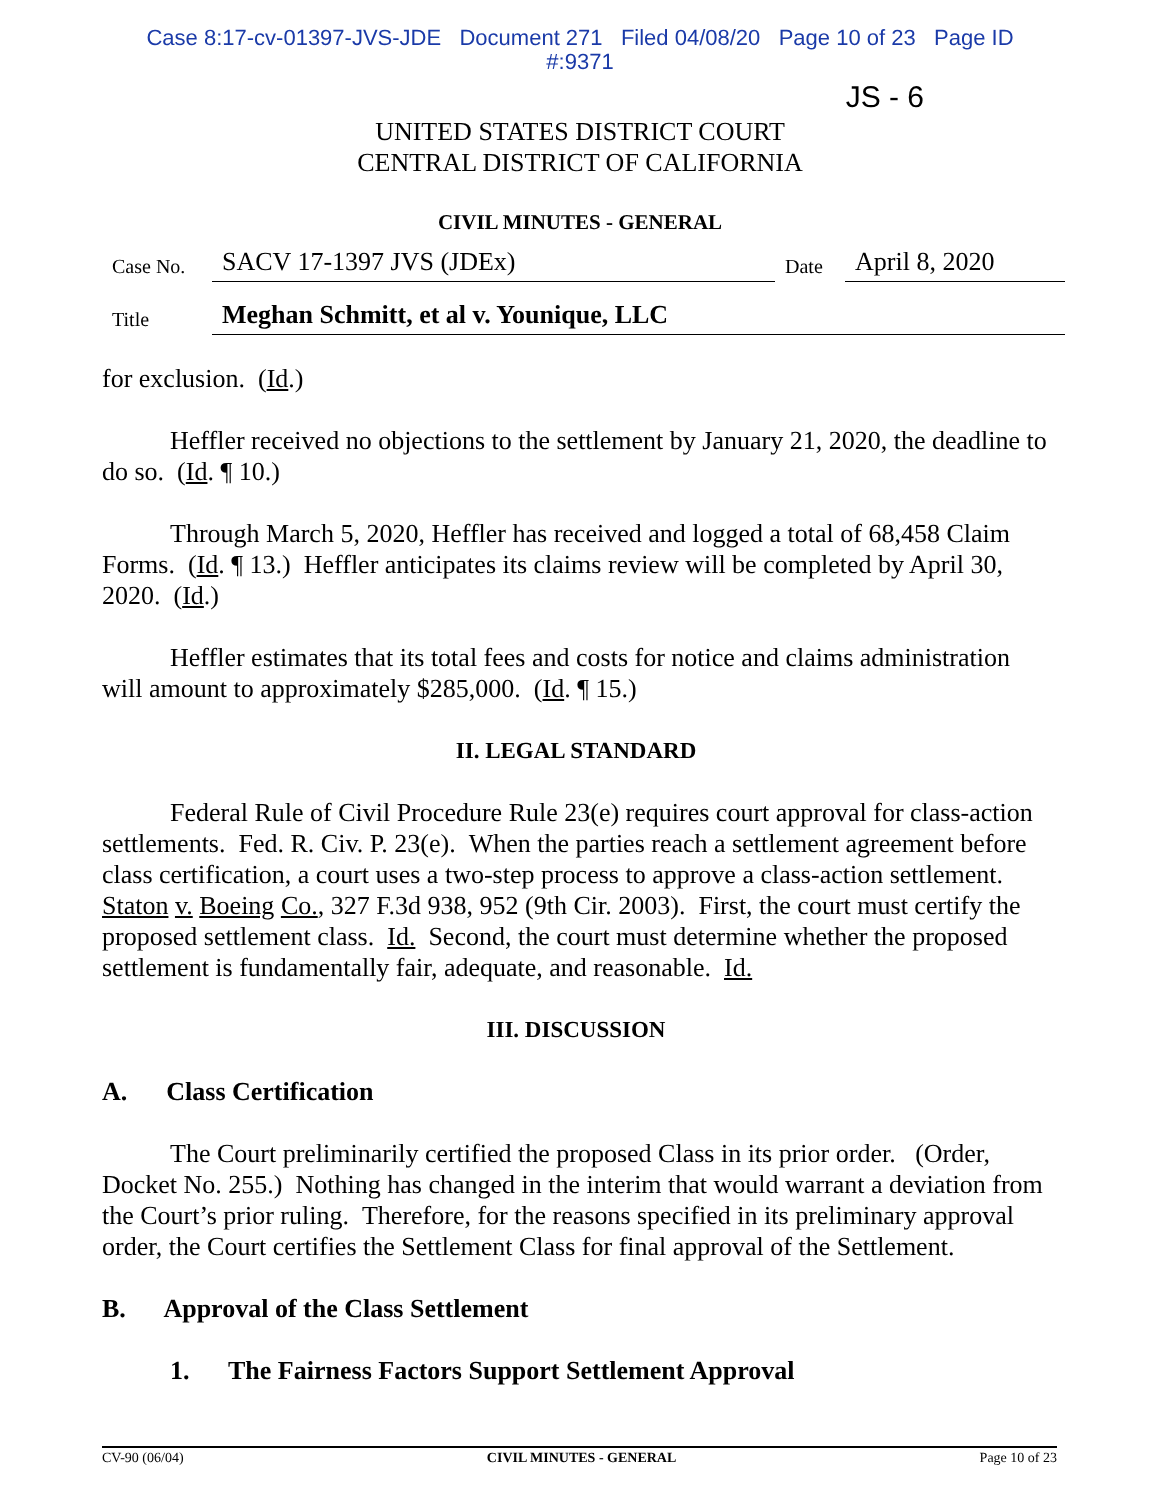Case 8:17-cv-01397-JVS-JDE Document 271 Filed 04/08/20 Page 10 of 23 Page ID
#:9371
JS - 6
UNITED STATES DISTRICT COURT
CENTRAL DISTRICT OF CALIFORNIA
CIVIL MINUTES - GENERAL
| Case No. | SACV 17-1397 JVS (JDEx) | Date | April 8, 2020 |
| Title | Meghan Schmitt, et al v. Younique, LLC | | |
for exclusion. (Id.)
Heffler received no objections to the settlement by January 21, 2020, the deadline to do so. (Id. ¶ 10.)
Through March 5, 2020, Heffler has received and logged a total of 68,458 Claim Forms. (Id. ¶ 13.) Heffler anticipates its claims review will be completed by April 30, 2020. (Id.)
Heffler estimates that its total fees and costs for notice and claims administration will amount to approximately $285,000. (Id. ¶ 15.)
II. LEGAL STANDARD
Federal Rule of Civil Procedure Rule 23(e) requires court approval for class-action settlements. Fed. R. Civ. P. 23(e). When the parties reach a settlement agreement before class certification, a court uses a two-step process to approve a class-action settlement. Staton v. Boeing Co., 327 F.3d 938, 952 (9th Cir. 2003). First, the court must certify the proposed settlement class. Id. Second, the court must determine whether the proposed settlement is fundamentally fair, adequate, and reasonable. Id.
III. DISCUSSION
A. Class Certification
The Court preliminarily certified the proposed Class in its prior order. (Order, Docket No. 255.) Nothing has changed in the interim that would warrant a deviation from the Court’s prior ruling. Therefore, for the reasons specified in its preliminary approval order, the Court certifies the Settlement Class for final approval of the Settlement.
B. Approval of the Class Settlement
1. The Fairness Factors Support Settlement Approval
CV-90 (06/04) CIVIL MINUTES - GENERAL Page 10 of 23